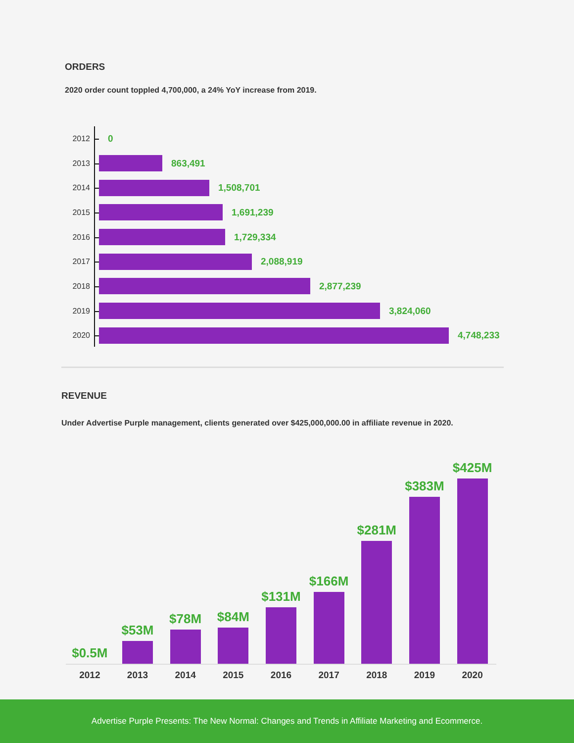ORDERS
2020 order count toppled 4,700,000, a 24% YoY increase from 2019.
2012
0
2013
863,491
2014
1,508,701
2015
1,691,239
2016
1,729,334
2017
2,088,919
2018
2,877,239
2019
3,824,060
2020
4,748,233
REVENUE
Under Advertise Purple management, clients generated over $425,000,000.00 in affiliate revenue in 2020.
$0.5M
$53M
$78M
$84M
$131M
$166M
$281M
$383M
$425M
2012 2013 2014 2015 2016 2017 2018 2019 2020
Advertise Purple Presents: The New Normal: Changes and Trends in Affiliate Marketing and Ecommerce.